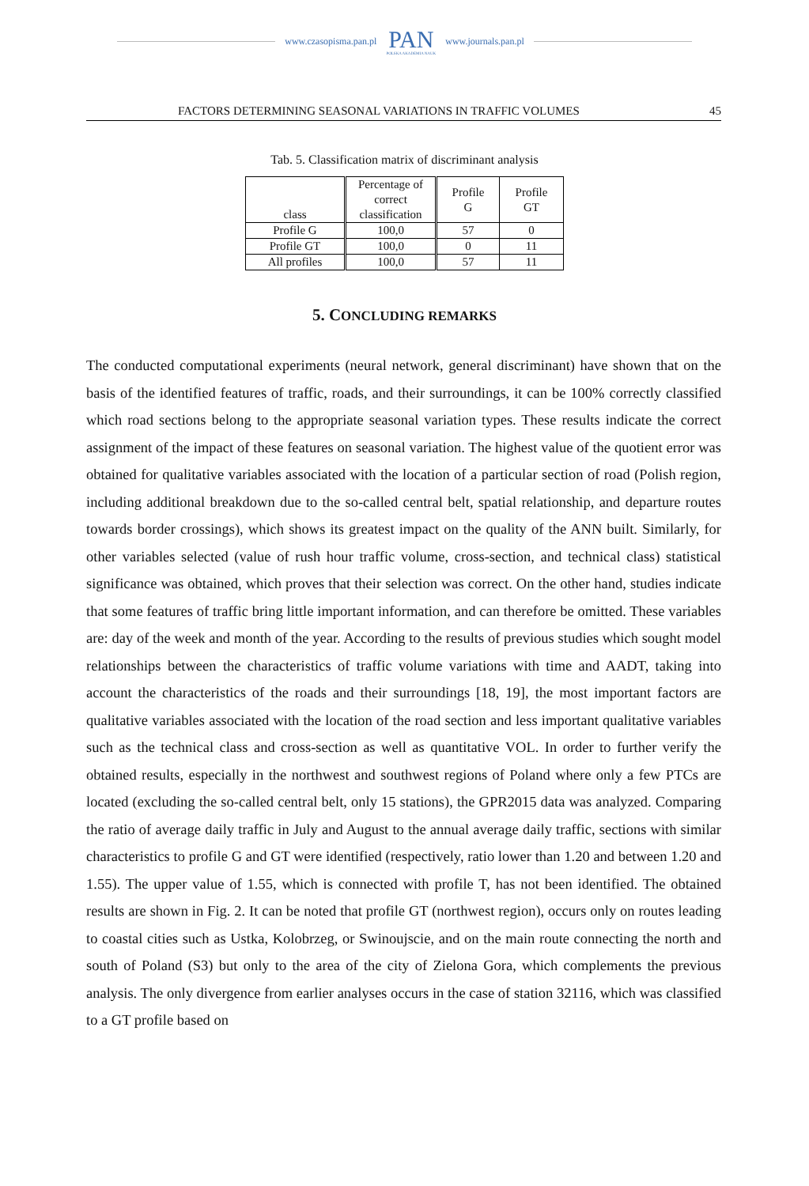www.czasopisma.pan.pl
PAN
POLSKA AKADEMIA NAUK
www.journals.pan.pl
FACTORS DETERMINING SEASONAL VARIATIONS IN TRAFFIC VOLUMES 45
Tab. 5. Classification matrix of discriminant analysis
| class | Percentage of correct classification | Profile G | Profile GT |
| Profile G | 100,0 | 57 | 0 |
| Profile GT | 100,0 | 0 | 11 |
| All profiles | 100,0 | 57 | 11 |
5. CONCLUDING REMARKS
The conducted computational experiments (neural network, general discriminant) have shown that on the basis of the identified features of traffic, roads, and their surroundings, it can be 100% correctly classified which road sections belong to the appropriate seasonal variation types. These results indicate the correct assignment of the impact of these features on seasonal variation. The highest value of the quotient error was obtained for qualitative variables associated with the location of a particular section of road (Polish region, including additional breakdown due to the so-called central belt, spatial relationship, and departure routes towards border crossings), which shows its greatest impact on the quality of the ANN built. Similarly, for other variables selected (value of rush hour traffic volume, cross-section, and technical class) statistical significance was obtained, which proves that their selection was correct. On the other hand, studies indicate that some features of traffic bring little important information, and can therefore be omitted. These variables are: day of the week and month of the year. According to the results of previous studies which sought model relationships between the characteristics of traffic volume variations with time and AADT, taking into account the characteristics of the roads and their surroundings [18, 19], the most important factors are qualitative variables associated with the location of the road section and less important qualitative variables such as the technical class and cross-section as well as quantitative VOL. In order to further verify the obtained results, especially in the northwest and southwest regions of Poland where only a few PTCs are located (excluding the so-called central belt, only 15 stations), the GPR2015 data was analyzed. Comparing the ratio of average daily traffic in July and August to the annual average daily traffic, sections with similar characteristics to profile G and GT were identified (respectively, ratio lower than 1.20 and between 1.20 and 1.55). The upper value of 1.55, which is connected with profile T, has not been identified. The obtained results are shown in Fig. 2. It can be noted that profile GT (northwest region), occurs only on routes leading to coastal cities such as Ustka, Kolobrzeg, or Swinoujscie, and on the main route connecting the north and south of Poland (S3) but only to the area of the city of Zielona Gora, which complements the previous analysis. The only divergence from earlier analyses occurs in the case of station 32116, which was classified to a GT profile based on